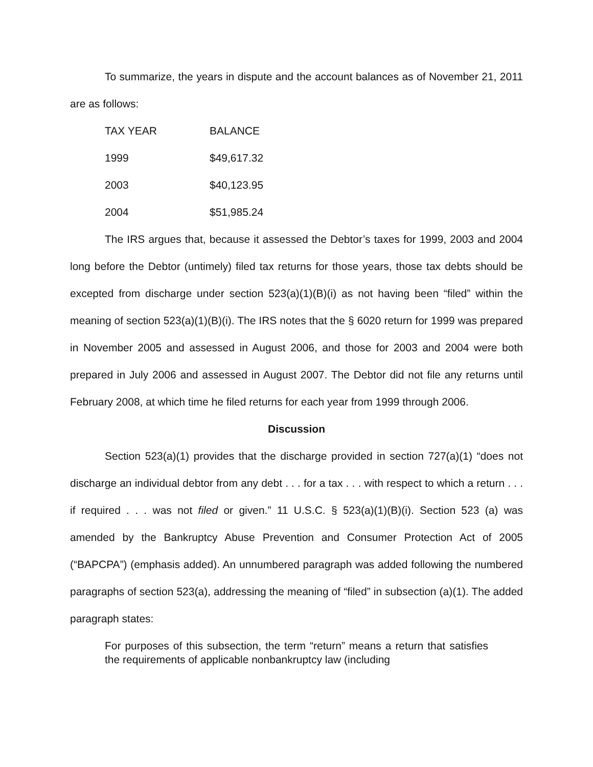To summarize, the years in dispute and the account balances as of November 21, 2011 are as follows:
| TAX YEAR | BALANCE |
| 1999 | $49,617.32 |
| 2003 | $40,123.95 |
| 2004 | $51,985.24 |
The IRS argues that, because it assessed the Debtor’s taxes for 1999, 2003 and 2004 long before the Debtor (untimely) filed tax returns for those years, those tax debts should be excepted from discharge under section 523(a)(1)(B)(i) as not having been “filed” within the meaning of section 523(a)(1)(B)(i). The IRS notes that the § 6020 return for 1999 was prepared in November 2005 and assessed in August 2006, and those for 2003 and 2004 were both prepared in July 2006 and assessed in August 2007. The Debtor did not file any returns until February 2008, at which time he filed returns for each year from 1999 through 2006.
Discussion
Section 523(a)(1) provides that the discharge provided in section 727(a)(1) “does not discharge an individual debtor from any debt . . . for a tax . . . with respect to which a return . . . if required . . . was not filed or given.” 11 U.S.C. § 523(a)(1)(B)(i). Section 523 (a) was amended by the Bankruptcy Abuse Prevention and Consumer Protection Act of 2005 (“BAPCPA”) (emphasis added). An unnumbered paragraph was added following the numbered paragraphs of section 523(a), addressing the meaning of “filed” in subsection (a)(1). The added paragraph states:
For purposes of this subsection, the term “return” means a return that satisfies the requirements of applicable nonbankruptcy law (including